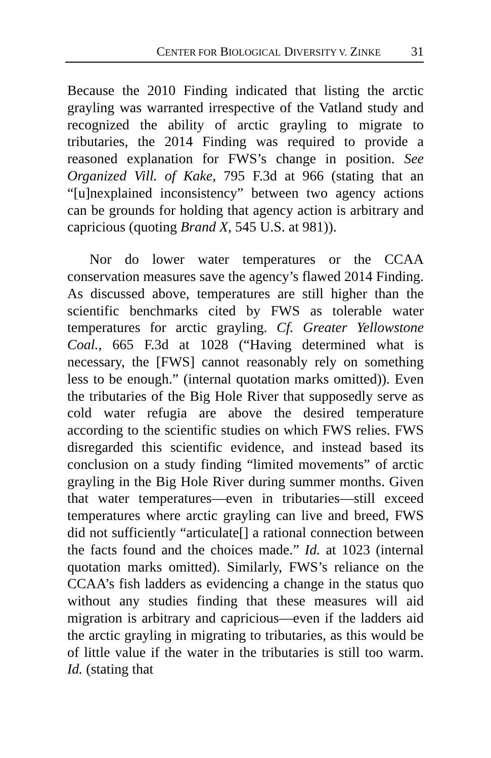CENTER FOR BIOLOGICAL DIVERSITY V. ZINKE 31
Because the 2010 Finding indicated that listing the arctic grayling was warranted irrespective of the Vatland study and recognized the ability of arctic grayling to migrate to tributaries, the 2014 Finding was required to provide a reasoned explanation for FWS’s change in position. See Organized Vill. of Kake, 795 F.3d at 966 (stating that an “[u]nexplained inconsistency” between two agency actions can be grounds for holding that agency action is arbitrary and capricious (quoting Brand X, 545 U.S. at 981)).
Nor do lower water temperatures or the CCAA conservation measures save the agency’s flawed 2014 Finding. As discussed above, temperatures are still higher than the scientific benchmarks cited by FWS as tolerable water temperatures for arctic grayling. Cf. Greater Yellowstone Coal., 665 F.3d at 1028 (“Having determined what is necessary, the [FWS] cannot reasonably rely on something less to be enough.” (internal quotation marks omitted)). Even the tributaries of the Big Hole River that supposedly serve as cold water refugia are above the desired temperature according to the scientific studies on which FWS relies. FWS disregarded this scientific evidence, and instead based its conclusion on a study finding “limited movements” of arctic grayling in the Big Hole River during summer months. Given that water temperatures—even in tributaries—still exceed temperatures where arctic grayling can live and breed, FWS did not sufficiently “articulate[] a rational connection between the facts found and the choices made.” Id. at 1023 (internal quotation marks omitted). Similarly, FWS’s reliance on the CCAA’s fish ladders as evidencing a change in the status quo without any studies finding that these measures will aid migration is arbitrary and capricious—even if the ladders aid the arctic grayling in migrating to tributaries, as this would be of little value if the water in the tributaries is still too warm. Id. (stating that